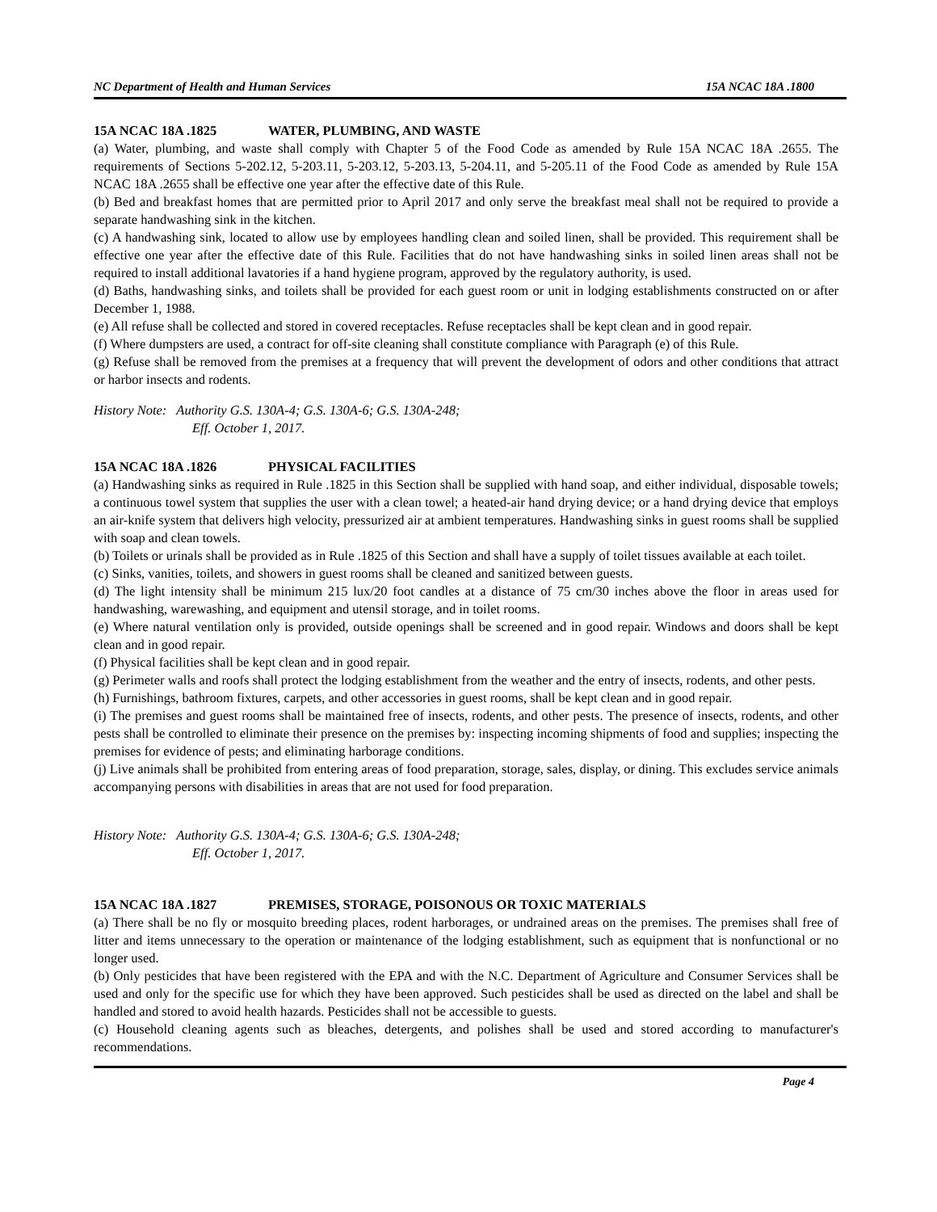NC Department of Health and Human Services 15A NCAC 18A .1800
15A NCAC 18A .1825 WATER, PLUMBING, AND WASTE
(a) Water, plumbing, and waste shall comply with Chapter 5 of the Food Code as amended by Rule 15A NCAC 18A .2655. The requirements of Sections 5-202.12, 5-203.11, 5-203.12, 5-203.13, 5-204.11, and 5-205.11 of the Food Code as amended by Rule 15A NCAC 18A .2655 shall be effective one year after the effective date of this Rule.
(b) Bed and breakfast homes that are permitted prior to April 2017 and only serve the breakfast meal shall not be required to provide a separate handwashing sink in the kitchen.
(c) A handwashing sink, located to allow use by employees handling clean and soiled linen, shall be provided. This requirement shall be effective one year after the effective date of this Rule. Facilities that do not have handwashing sinks in soiled linen areas shall not be required to install additional lavatories if a hand hygiene program, approved by the regulatory authority, is used.
(d) Baths, handwashing sinks, and toilets shall be provided for each guest room or unit in lodging establishments constructed on or after December 1, 1988.
(e) All refuse shall be collected and stored in covered receptacles. Refuse receptacles shall be kept clean and in good repair.
(f) Where dumpsters are used, a contract for off-site cleaning shall constitute compliance with Paragraph (e) of this Rule.
(g) Refuse shall be removed from the premises at a frequency that will prevent the development of odors and other conditions that attract or harbor insects and rodents.
History Note: Authority G.S. 130A-4; G.S. 130A-6; G.S. 130A-248;
Eff. October 1, 2017.
15A NCAC 18A .1826 PHYSICAL FACILITIES
(a) Handwashing sinks as required in Rule .1825 in this Section shall be supplied with hand soap, and either individual, disposable towels; a continuous towel system that supplies the user with a clean towel; a heated-air hand drying device; or a hand drying device that employs an air-knife system that delivers high velocity, pressurized air at ambient temperatures. Handwashing sinks in guest rooms shall be supplied with soap and clean towels.
(b) Toilets or urinals shall be provided as in Rule .1825 of this Section and shall have a supply of toilet tissues available at each toilet.
(c) Sinks, vanities, toilets, and showers in guest rooms shall be cleaned and sanitized between guests.
(d) The light intensity shall be minimum 215 lux/20 foot candles at a distance of 75 cm/30 inches above the floor in areas used for handwashing, warewashing, and equipment and utensil storage, and in toilet rooms.
(e) Where natural ventilation only is provided, outside openings shall be screened and in good repair. Windows and doors shall be kept clean and in good repair.
(f) Physical facilities shall be kept clean and in good repair.
(g) Perimeter walls and roofs shall protect the lodging establishment from the weather and the entry of insects, rodents, and other pests.
(h) Furnishings, bathroom fixtures, carpets, and other accessories in guest rooms, shall be kept clean and in good repair.
(i) The premises and guest rooms shall be maintained free of insects, rodents, and other pests. The presence of insects, rodents, and other pests shall be controlled to eliminate their presence on the premises by: inspecting incoming shipments of food and supplies; inspecting the premises for evidence of pests; and eliminating harborage conditions.
(j) Live animals shall be prohibited from entering areas of food preparation, storage, sales, display, or dining. This excludes service animals accompanying persons with disabilities in areas that are not used for food preparation.
History Note: Authority G.S. 130A-4; G.S. 130A-6; G.S. 130A-248;
Eff. October 1, 2017.
15A NCAC 18A .1827 PREMISES, STORAGE, POISONOUS OR TOXIC MATERIALS
(a) There shall be no fly or mosquito breeding places, rodent harborages, or undrained areas on the premises. The premises shall free of litter and items unnecessary to the operation or maintenance of the lodging establishment, such as equipment that is nonfunctional or no longer used.
(b) Only pesticides that have been registered with the EPA and with the N.C. Department of Agriculture and Consumer Services shall be used and only for the specific use for which they have been approved. Such pesticides shall be used as directed on the label and shall be handled and stored to avoid health hazards. Pesticides shall not be accessible to guests.
(c) Household cleaning agents such as bleaches, detergents, and polishes shall be used and stored according to manufacturer's recommendations.
Page 4